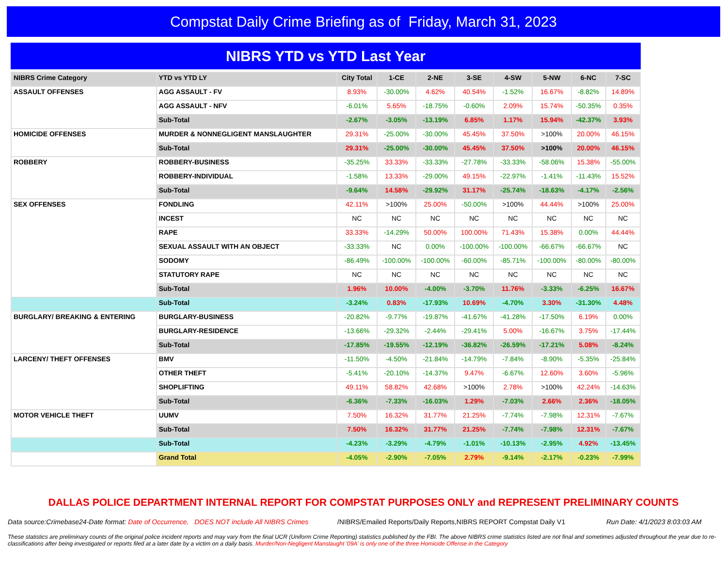Compstat Daily Crime Briefing as of Friday, March 31, 2023
NIBRS YTD vs YTD Last Year
| NIBRS Crime Category | YTD vs YTD LY | City Total | 1-CE | 2-NE | 3-SE | 4-SW | 5-NW | 6-NC | 7-SC |
| --- | --- | --- | --- | --- | --- | --- | --- | --- | --- |
| ASSAULT OFFENSES | AGG ASSAULT - FV | 8.93% | -30.00% | 4.62% | 40.54% | -1.52% | 16.67% | -8.82% | 14.89% |
| | AGG ASSAULT - NFV | -6.01% | 5.65% | -18.75% | -0.60% | 2.09% | 15.74% | -50.35% | 0.35% |
| | Sub-Total | -2.67% | -3.05% | -13.19% | 6.85% | 1.17% | 15.94% | -42.37% | 3.93% |
| HOMICIDE OFFENSES | MURDER & NONNEGLIGENT MANSLAUGHTER | 29.31% | -25.00% | -30.00% | 45.45% | 37.50% | >100% | 20.00% | 46.15% |
| | Sub-Total | 29.31% | -25.00% | -30.00% | 45.45% | 37.50% | >100% | 20.00% | 46.15% |
| ROBBERY | ROBBERY-BUSINESS | -35.25% | 33.33% | -33.33% | -27.78% | -33.33% | -58.06% | 15.38% | -55.00% |
| | ROBBERY-INDIVIDUAL | -1.58% | 13.33% | -29.00% | 49.15% | -22.97% | -1.41% | -11.43% | 15.52% |
| | Sub-Total | -9.64% | 14.58% | -29.92% | 31.17% | -25.74% | -18.63% | -4.17% | -2.56% |
| SEX OFFENSES | FONDLING | 42.11% | >100% | 25.00% | -50.00% | >100% | 44.44% | >100% | 25.00% |
| | INCEST | NC | NC | NC | NC | NC | NC | NC | NC |
| | RAPE | 33.33% | -14.29% | 50.00% | 100.00% | 71.43% | 15.38% | 0.00% | 44.44% |
| | SEXUAL ASSAULT WITH AN OBJECT | -33.33% | NC | 0.00% | -100.00% | -100.00% | -66.67% | -66.67% | NC |
| | SODOMY | -86.49% | -100.00% | -100.00% | -60.00% | -85.71% | -100.00% | -80.00% | -80.00% |
| | STATUTORY RAPE | NC | NC | NC | NC | NC | NC | NC | NC |
| | Sub-Total | 1.96% | 10.00% | -4.00% | -3.70% | 11.76% | -3.33% | -6.25% | 16.67% |
| | Sub-Total | -3.24% | 0.83% | -17.93% | 10.69% | -4.70% | 3.30% | -31.30% | 4.48% |
| BURGLARY/ BREAKING & ENTERING | BURGLARY-BUSINESS | -20.82% | -9.77% | -19.87% | -41.67% | -41.28% | -17.50% | 6.19% | 0.00% |
| | BURGLARY-RESIDENCE | -13.66% | -29.32% | -2.44% | -29.41% | 5.00% | -16.67% | 3.75% | -17.44% |
| | Sub-Total | -17.85% | -19.55% | -12.19% | -36.82% | -26.59% | -17.21% | 5.08% | -8.24% |
| LARCENY/ THEFT OFFENSES | BMV | -11.50% | -4.50% | -21.84% | -14.79% | -7.84% | -8.90% | -5.35% | -25.84% |
| | OTHER THEFT | -5.41% | -20.10% | -14.37% | 9.47% | -6.67% | 12.60% | 3.60% | -5.96% |
| | SHOPLIFTING | 49.11% | 58.82% | 42.68% | >100% | 2.78% | >100% | 42.24% | -14.63% |
| | Sub-Total | -6.36% | -7.33% | -16.03% | 1.29% | -7.03% | 2.66% | 2.36% | -18.05% |
| MOTOR VEHICLE THEFT | UUMV | 7.50% | 16.32% | 31.77% | 21.25% | -7.74% | -7.98% | 12.31% | -7.67% |
| | Sub-Total | 7.50% | 16.32% | 31.77% | 21.25% | -7.74% | -7.98% | 12.31% | -7.67% |
| | Sub-Total | -4.23% | -3.29% | -4.79% | -1.01% | -10.13% | -2.95% | 4.92% | -13.45% |
| | Grand Total | -4.05% | -2.90% | -7.05% | 2.79% | -9.14% | -2.17% | -0.23% | -7.99% |
DALLAS POLICE DEPARTMENT INTERNAL REPORT FOR COMPSTAT PURPOSES ONLY and REPRESENT PRELIMINARY COUNTS
Data source:Crimebase24-Date format: Date of Occurrence, DOES NOT include All NIBRS Crimes
/NIBRS/Emailed Reports/Daily Reports,NIBRS REPORT Compstat Daily V1
Run Date: 4/1/2023 8:03:03 AM
These statistics are preliminary counts of the original police incident reports and may vary from the final UCR (Uniform Crime Reporting) statistics published by the FBI. The above NIBRS crime statistics listed are not final and sometimes adjusted throughout the year due to re-classifications after being investigated or reports filed at a later date by a victim on a daily basis. Murder/Non-Negligent Manslaught '09A' is only one of the three Homicide Offense in the Category